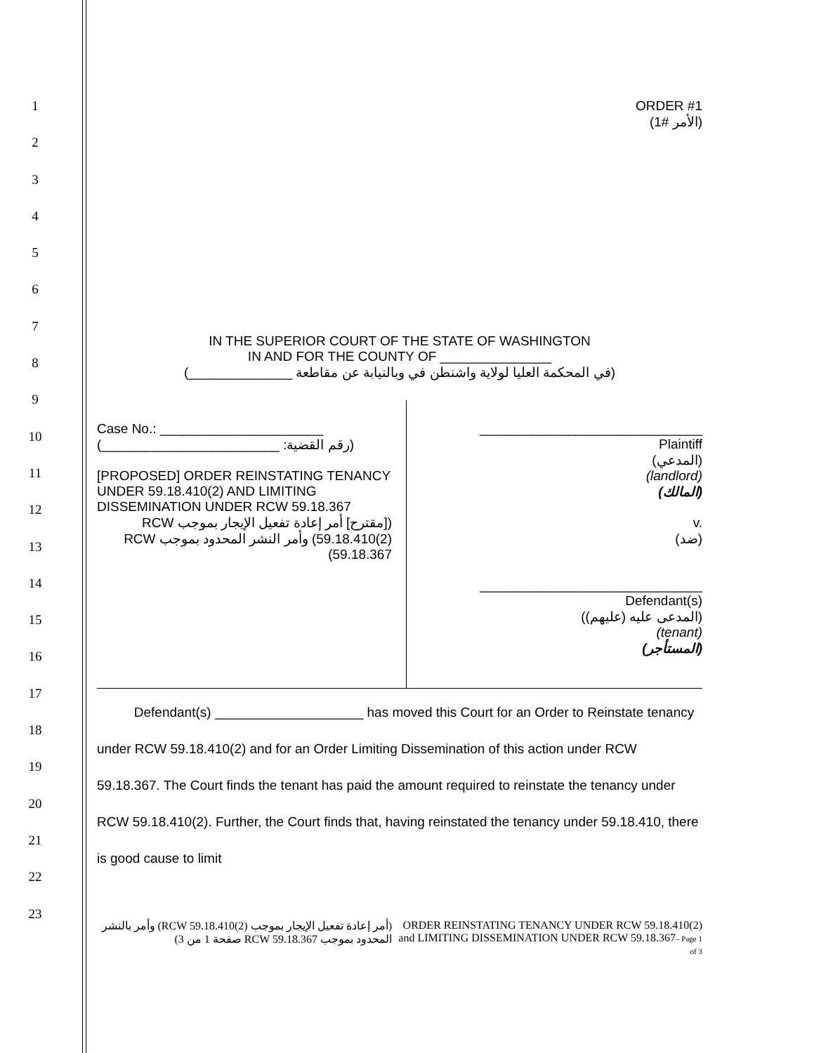1
2
3
4
5
6
7
8
9
10
11
12
13
14
15
16
17
18
19
20
21
22
23
ORDER #1
(الأمر #1)
IN THE SUPERIOR COURT OF THE STATE OF WASHINGTON
IN AND FOR THE COUNTY OF _______________
(في المحكمة العليا لولاية واشنطن في وبالنيابة عن مقاطعة ______________)
Case No.: ______________________
(رقم القضية: ________________________)
[PROPOSED] ORDER REINSTATING TENANCY UNDER 59.18.410(2) AND LIMITING DISSEMINATION UNDER RCW 59.18.367
([مقترح] أمر إعادة تفعيل الإيجار بموجب RCW 59.18.410(2)) وأمر النشر المحدود بموجب RCW 59.18.367)
______________________________
Plaintiff
(المدعي)
(landlord)
(المالك)
v.
(ضد)
______________________________
Defendant(s)
(المدعى عليه (عليهم))
(tenant)
(المستأجر)
Defendant(s) ____________________ has moved this Court for an Order to Reinstate tenancy under RCW 59.18.410(2) and for an Order Limiting Dissemination of this action under RCW 59.18.367. The Court finds the tenant has paid the amount required to reinstate the tenancy under RCW 59.18.410(2). Further, the Court finds that, having reinstated the tenancy under 59.18.410, there is good cause to limit
(أمر إعادة تفعيل الإيجار بموجب RCW 59.18.410(2)) وأمر بالنشر المحدود بموجب RCW 59.18.367 صفحة 1 من 3)
ORDER REINSTATING TENANCY UNDER RCW 59.18.410(2) and LIMITING DISSEMINATION UNDER RCW 59.18.367– Page 1 of 3